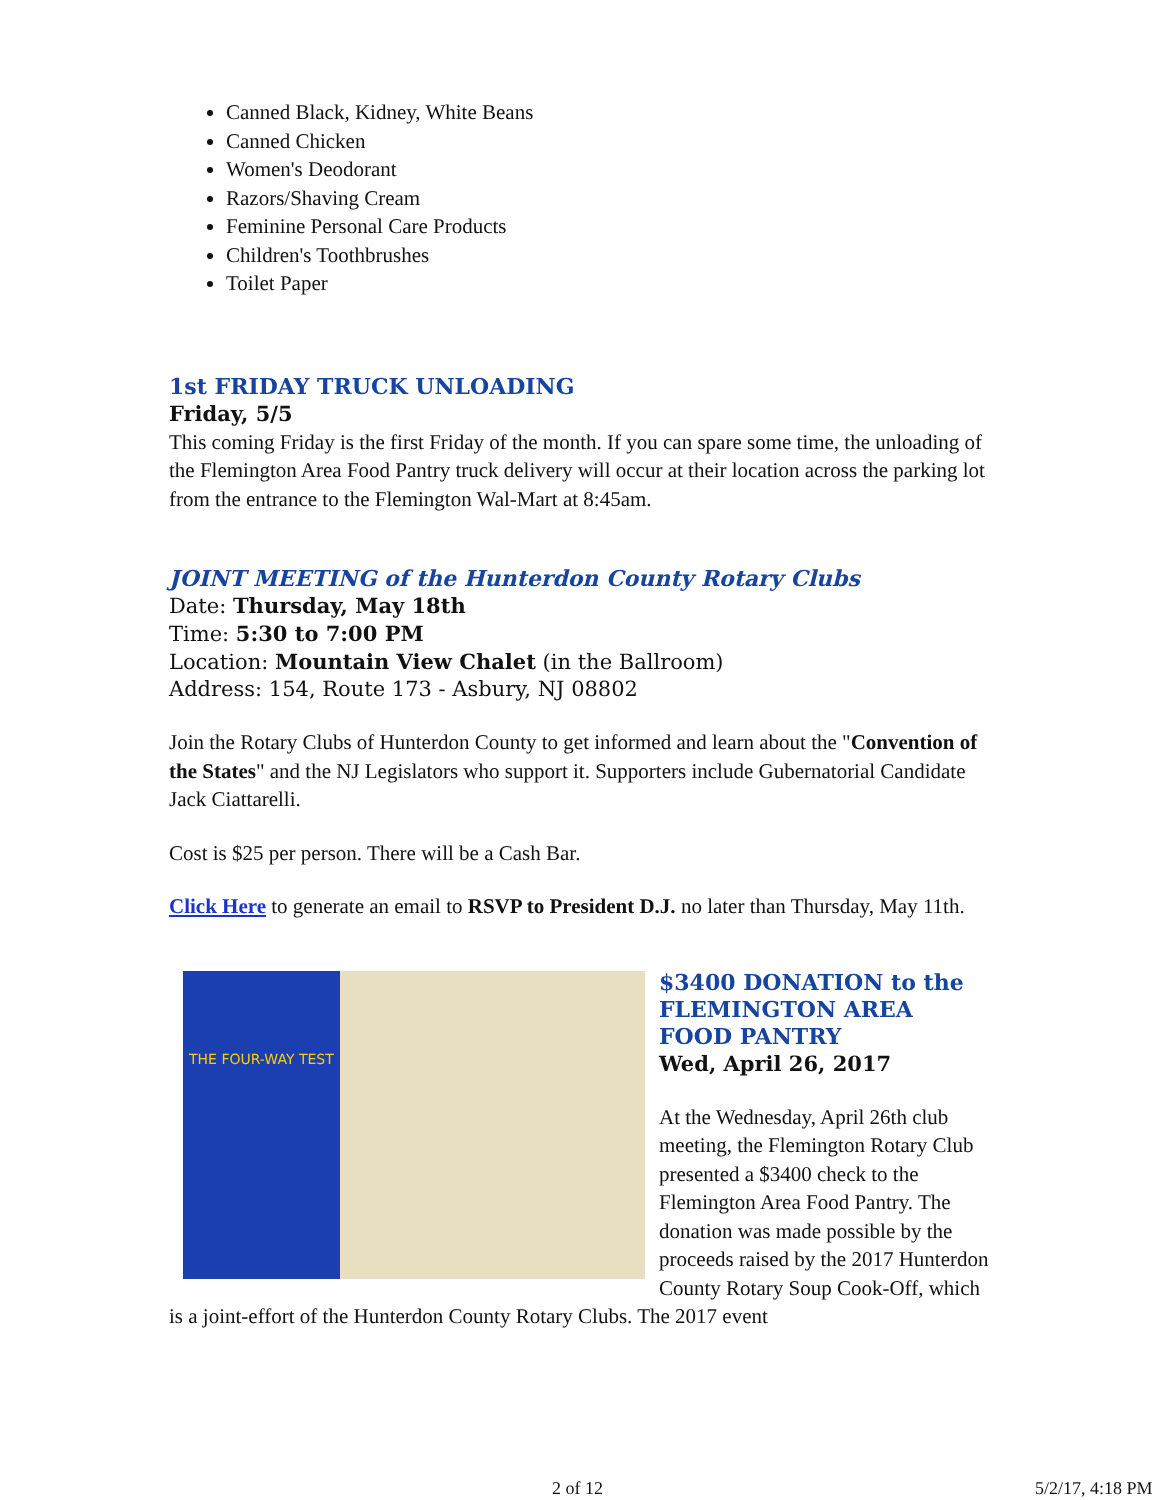Canned Black, Kidney, White Beans
Canned Chicken
Women's Deodorant
Razors/Shaving Cream
Feminine Personal Care Products
Children's Toothbrushes
Toilet Paper
1st FRIDAY TRUCK UNLOADING
Friday, 5/5
This coming Friday is the first Friday of the month. If you can spare some time, the unloading of the Flemington Area Food Pantry truck delivery will occur at their location across the parking lot from the entrance to the Flemington Wal-Mart at 8:45am.
JOINT MEETING of the Hunterdon County Rotary Clubs
Date: Thursday, May 18th
Time: 5:30 to 7:00 PM
Location: Mountain View Chalet (in the Ballroom)
Address: 154, Route 173 - Asbury, NJ 08802
Join the Rotary Clubs of Hunterdon County to get informed and learn about the "Convention of the States" and the NJ Legislators who support it. Supporters include Gubernatorial Candidate Jack Ciattarelli.
Cost is $25 per person. There will be a Cash Bar.
Click Here to generate an email to RSVP to President D.J. no later than Thursday, May 11th.
THE FOUR-WAY TEST
$3400 DONATION to the FLEMINGTON AREA FOOD PANTRY
Wed, April 26, 2017
At the Wednesday, April 26th club meeting, the Flemington Rotary Club presented a $3400 check to the Flemington Area Food Pantry. The donation was made possible by the proceeds raised by the 2017 Hunterdon County Rotary Soup Cook-Off, which is a joint-effort of the Hunterdon County Rotary Clubs. The 2017 event
2 of 12 5/2/17, 4:18 PM